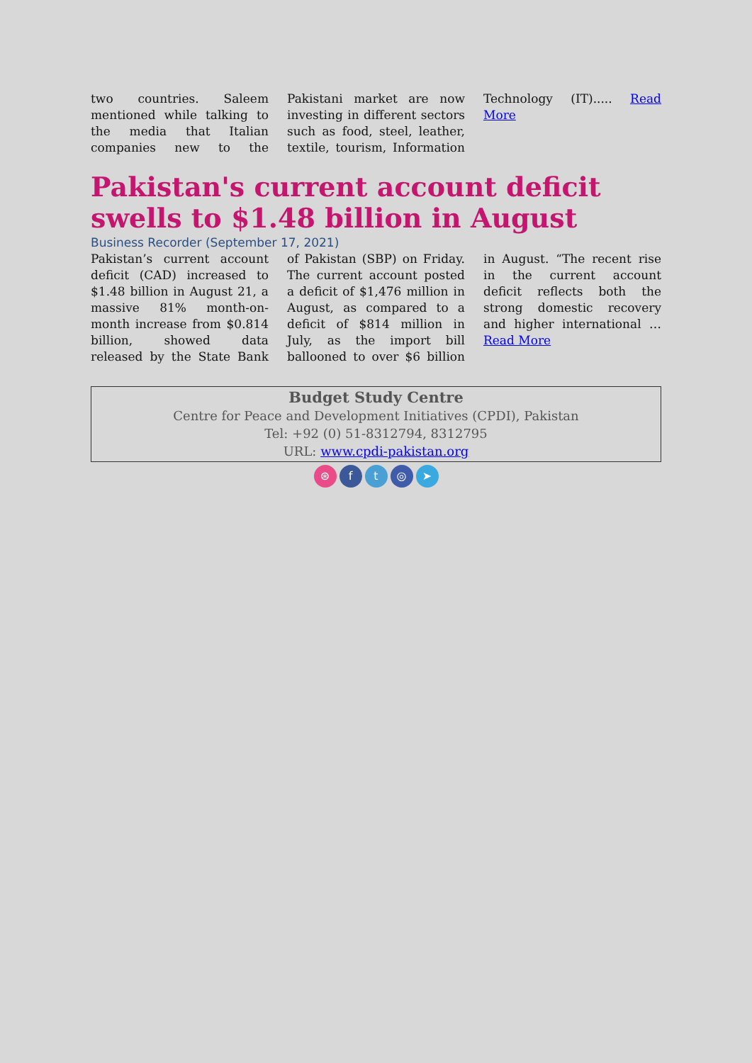two countries. Saleem mentioned while talking to the media that Italian companies new to the Pakistani market are now investing in different sectors such as food, steel, leather, textile, tourism, Information Technology (IT)..... Read More
Pakistan's current account deficit swells to $1.48 billion in August
Business Recorder (September 17, 2021)
Pakistan’s current account deficit (CAD) increased to $1.48 billion in August 21, a massive 81% month-on-month increase from $0.814 billion, showed data released by the State Bank of Pakistan (SBP) on Friday. The current account posted a deficit of $1,476 million in August, as compared to a deficit of $814 million in July, as the import bill ballooned to over $6 billion in August. “The recent rise in the current account deficit reflects both the strong domestic recovery and higher international … Read More
Budget Study Centre
Centre for Peace and Development Initiatives (CPDI), Pakistan
Tel: +92 (0) 51-8312794, 8312795
URL: www.cpdi-pakistan.org
⊛ ft ◎ ➤